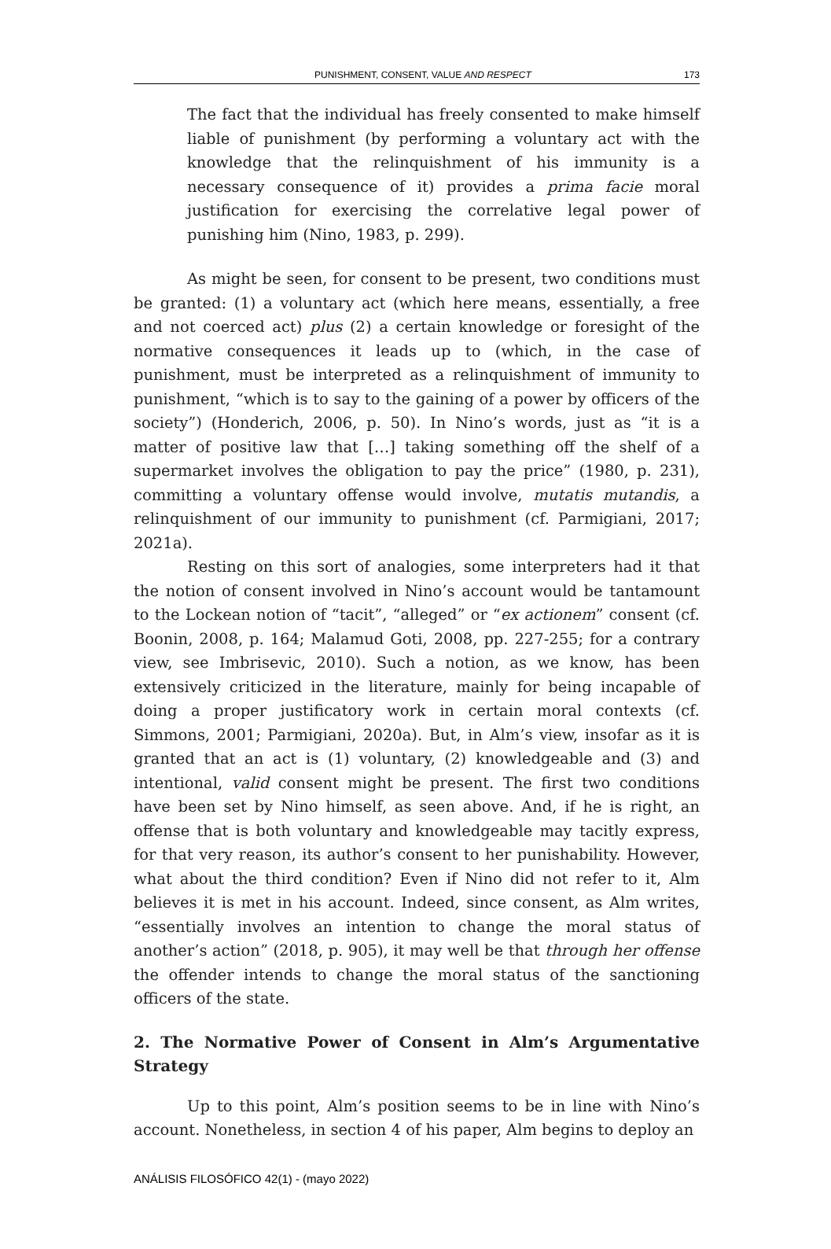PUNISHMENT, CONSENT, VALUE AND RESPECT 173
The fact that the individual has freely consented to make himself liable of punishment (by performing a voluntary act with the knowledge that the relinquishment of his immunity is a necessary consequence of it) provides a prima facie moral justification for exercising the correlative legal power of punishing him (Nino, 1983, p. 299).
As might be seen, for consent to be present, two conditions must be granted: (1) a voluntary act (which here means, essentially, a free and not coerced act) plus (2) a certain knowledge or foresight of the normative consequences it leads up to (which, in the case of punishment, must be interpreted as a relinquishment of immunity to punishment, “which is to say to the gaining of a power by officers of the society”) (Honderich, 2006, p. 50). In Nino’s words, just as “it is a matter of positive law that […] taking something off the shelf of a supermarket involves the obligation to pay the price” (1980, p. 231), committing a voluntary offense would involve, mutatis mutandis, a relinquishment of our immunity to punishment (cf. Parmigiani, 2017; 2021a).
Resting on this sort of analogies, some interpreters had it that the notion of consent involved in Nino’s account would be tantamount to the Lockean notion of “tacit”, “alleged” or “ex actionem” consent (cf. Boonin, 2008, p. 164; Malamud Goti, 2008, pp. 227-255; for a contrary view, see Imbrisevic, 2010). Such a notion, as we know, has been extensively criticized in the literature, mainly for being incapable of doing a proper justificatory work in certain moral contexts (cf. Simmons, 2001; Parmigiani, 2020a). But, in Alm’s view, insofar as it is granted that an act is (1) voluntary, (2) knowledgeable and (3) and intentional, valid consent might be present. The first two conditions have been set by Nino himself, as seen above. And, if he is right, an offense that is both voluntary and knowledgeable may tacitly express, for that very reason, its author’s consent to her punishability. However, what about the third condition? Even if Nino did not refer to it, Alm believes it is met in his account. Indeed, since consent, as Alm writes, “essentially involves an intention to change the moral status of another’s action” (2018, p. 905), it may well be that through her offense the offender intends to change the moral status of the sanctioning officers of the state.
2. The Normative Power of Consent in Alm’s Argumentative Strategy
Up to this point, Alm’s position seems to be in line with Nino’s account. Nonetheless, in section 4 of his paper, Alm begins to deploy an
ANÁLISIS FILOSÓFICO 42(1) - (mayo 2022)